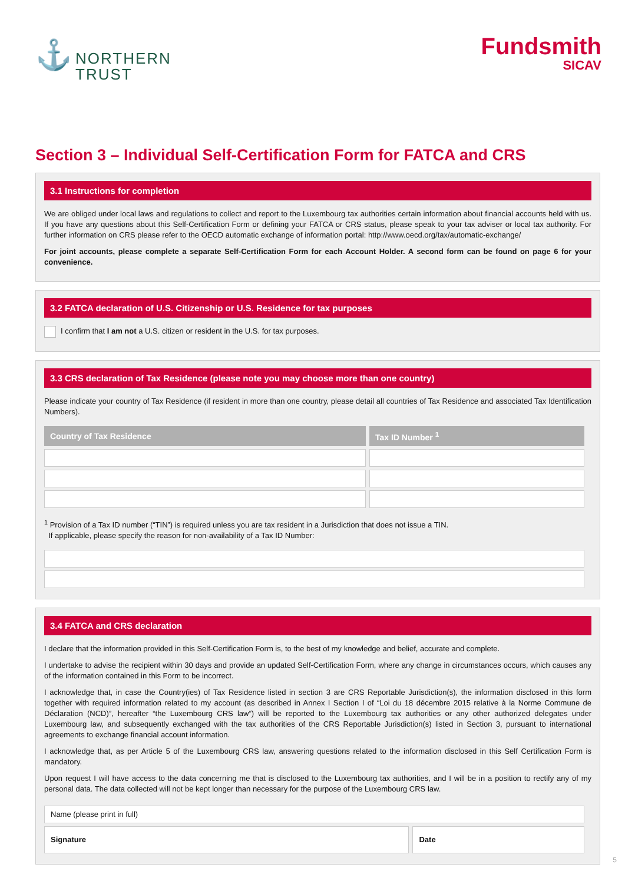⚓
NORTHERN
TRUST
Fundsmith
SICAV
Section 3 – Individual Self-Certification Form for FATCA and CRS
3.1 Instructions for completion
We are obliged under local laws and regulations to collect and report to the Luxembourg tax authorities certain information about financial accounts held with us. If you have any questions about this Self-Certification Form or defining your FATCA or CRS status, please speak to your tax adviser or local tax authority. For further information on CRS please refer to the OECD automatic exchange of information portal: http://www.oecd.org/tax/automatic-exchange/
For joint accounts, please complete a separate Self-Certification Form for each Account Holder. A second form can be found on page 6 for your convenience.
3.2 FATCA declaration of U.S. Citizenship or U.S. Residence for tax purposes
I confirm that I am not a U.S. citizen or resident in the U.S. for tax purposes.
3.3 CRS declaration of Tax Residence (please note you may choose more than one country)
Please indicate your country of Tax Residence (if resident in more than one country, please detail all countries of Tax Residence and associated Tax Identification Numbers).
| Country of Tax Residence | Tax ID Number <sup>1</sup> |
| --- | --- |
<sup>1</sup> Provision of a Tax ID number (“TIN”) is required unless you are tax resident in a Jurisdiction that does not issue a TIN.
If applicable, please specify the reason for non-availability of a Tax ID Number:
3.4 FATCA and CRS declaration
I declare that the information provided in this Self-Certification Form is, to the best of my knowledge and belief, accurate and complete.
I undertake to advise the recipient within 30 days and provide an updated Self-Certification Form, where any change in circumstances occurs, which causes any of the information contained in this Form to be incorrect.
I acknowledge that, in case the Country(ies) of Tax Residence listed in section 3 are CRS Reportable Jurisdiction(s), the information disclosed in this form together with required information related to my account (as described in Annex I Section I of “Loi du 18 décembre 2015 relative à la Norme Commune de Déclaration (NCD)”, hereafter “the Luxembourg CRS law”) will be reported to the Luxembourg tax authorities or any other authorized delegates under Luxembourg law, and subsequently exchanged with the tax authorities of the CRS Reportable Jurisdiction(s) listed in Section 3, pursuant to international agreements to exchange financial account information.
I acknowledge that, as per Article 5 of the Luxembourg CRS law, answering questions related to the information disclosed in this Self Certification Form is mandatory.
Upon request I will have access to the data concerning me that is disclosed to the Luxembourg tax authorities, and I will be in a position to rectify any of my personal data. The data collected will not be kept longer than necessary for the purpose of the Luxembourg CRS law.
| Name (please print in full) | |
| Signature | Date |
5